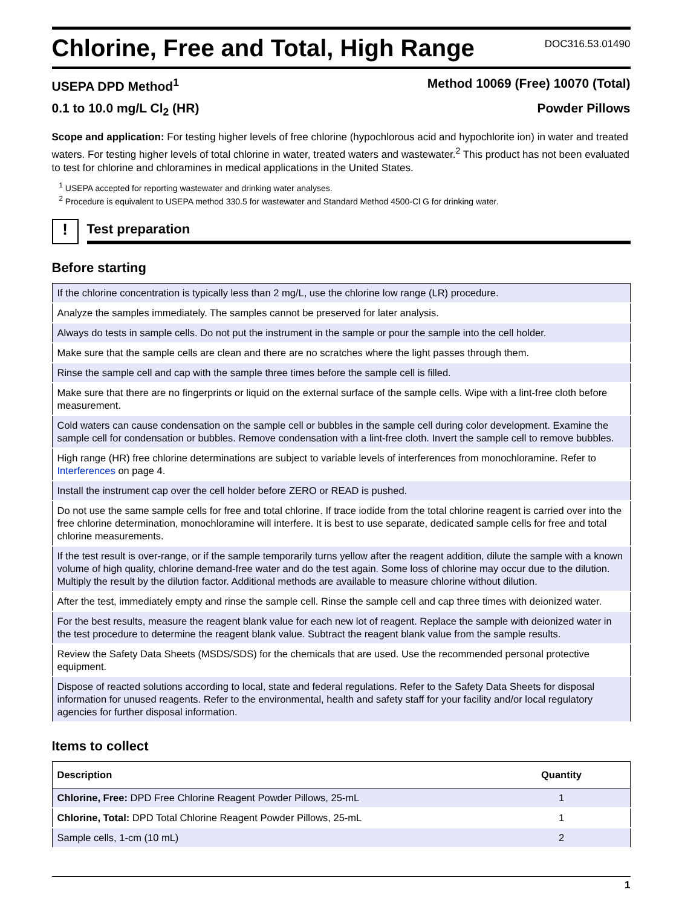Chlorine, Free and Total, High Range
DOC316.53.01490
USEPA DPD Method<sup>1</sup> Method 10069 (Free) 10070 (Total)
0.1 to 10.0 mg/L Cl<sub>2</sub> (HR) Powder Pillows
Scope and application: For testing higher levels of free chlorine (hypochlorous acid and hypochlorite ion) in water and treated waters. For testing higher levels of total chlorine in water, treated waters and wastewater.<sup>2</sup> This product has not been evaluated to test for chlorine and chloramines in medical applications in the United States.
<sup>1</sup> USEPA accepted for reporting wastewater and drinking water analyses.
<sup>2</sup> Procedure is equivalent to USEPA method 330.5 for wastewater and Standard Method 4500-Cl G for drinking water.
!
Test preparation
Before starting
| If the chlorine concentration is typically less than 2 mg/L, use the chlorine low range (LR) procedure. |
| Analyze the samples immediately. The samples cannot be preserved for later analysis. |
| Always do tests in sample cells. Do not put the instrument in the sample or pour the sample into the cell holder. |
| Make sure that the sample cells are clean and there are no scratches where the light passes through them. |
| Rinse the sample cell and cap with the sample three times before the sample cell is filled. |
| Make sure that there are no fingerprints or liquid on the external surface of the sample cells. Wipe with a lint-free cloth before measurement. |
| Cold waters can cause condensation on the sample cell or bubbles in the sample cell during color development. Examine the sample cell for condensation or bubbles. Remove condensation with a lint-free cloth. Invert the sample cell to remove bubbles. |
| High range (HR) free chlorine determinations are subject to variable levels of interferences from monochloramine. Refer to Interferences on page 4. |
| Install the instrument cap over the cell holder before ZERO or READ is pushed. |
| Do not use the same sample cells for free and total chlorine. If trace iodide from the total chlorine reagent is carried over into the free chlorine determination, monochloramine will interfere. It is best to use separate, dedicated sample cells for free and total chlorine measurements. |
| If the test result is over-range, or if the sample temporarily turns yellow after the reagent addition, dilute the sample with a known volume of high quality, chlorine demand-free water and do the test again. Some loss of chlorine may occur due to the dilution. Multiply the result by the dilution factor. Additional methods are available to measure chlorine without dilution. |
| After the test, immediately empty and rinse the sample cell. Rinse the sample cell and cap three times with deionized water. |
| For the best results, measure the reagent blank value for each new lot of reagent. Replace the sample with deionized water in the test procedure to determine the reagent blank value. Subtract the reagent blank value from the sample results. |
| Review the Safety Data Sheets (MSDS/SDS) for the chemicals that are used. Use the recommended personal protective equipment. |
| Dispose of reacted solutions according to local, state and federal regulations. Refer to the Safety Data Sheets for disposal information for unused reagents. Refer to the environmental, health and safety staff for your facility and/or local regulatory agencies for further disposal information. |
Items to collect
| Description | Quantity |
| --- | --- |
| Chlorine, Free: DPD Free Chlorine Reagent Powder Pillows, 25-mL | 1 |
| Chlorine, Total: DPD Total Chlorine Reagent Powder Pillows, 25-mL | 1 |
| Sample cells, 1-cm (10 mL) | 2 |
1